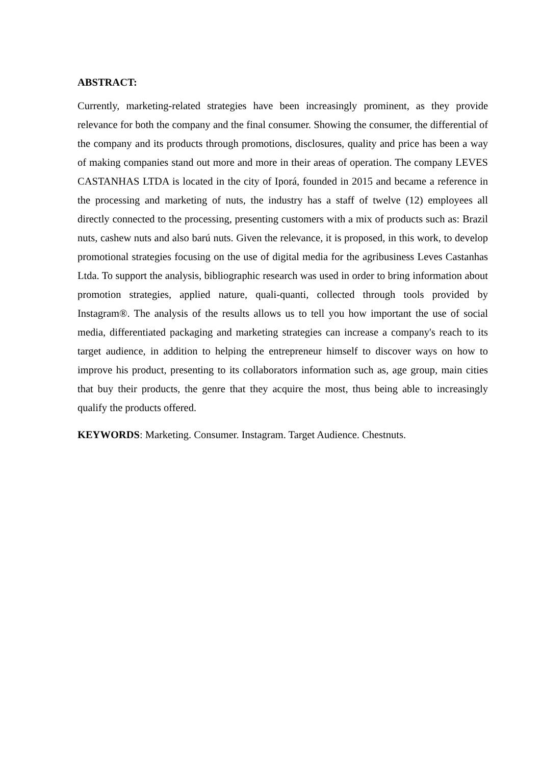ABSTRACT:
Currently, marketing-related strategies have been increasingly prominent, as they provide relevance for both the company and the final consumer. Showing the consumer, the differential of the company and its products through promotions, disclosures, quality and price has been a way of making companies stand out more and more in their areas of operation. The company LEVES CASTANHAS LTDA is located in the city of Iporá, founded in 2015 and became a reference in the processing and marketing of nuts, the industry has a staff of twelve (12) employees all directly connected to the processing, presenting customers with a mix of products such as: Brazil nuts, cashew nuts and also barú nuts. Given the relevance, it is proposed, in this work, to develop promotional strategies focusing on the use of digital media for the agribusiness Leves Castanhas Ltda. To support the analysis, bibliographic research was used in order to bring information about promotion strategies, applied nature, quali-quanti, collected through tools provided by Instagram®. The analysis of the results allows us to tell you how important the use of social media, differentiated packaging and marketing strategies can increase a company's reach to its target audience, in addition to helping the entrepreneur himself to discover ways on how to improve his product, presenting to its collaborators information such as, age group, main cities that buy their products, the genre that they acquire the most, thus being able to increasingly qualify the products offered.
KEYWORDS: Marketing. Consumer. Instagram. Target Audience. Chestnuts.